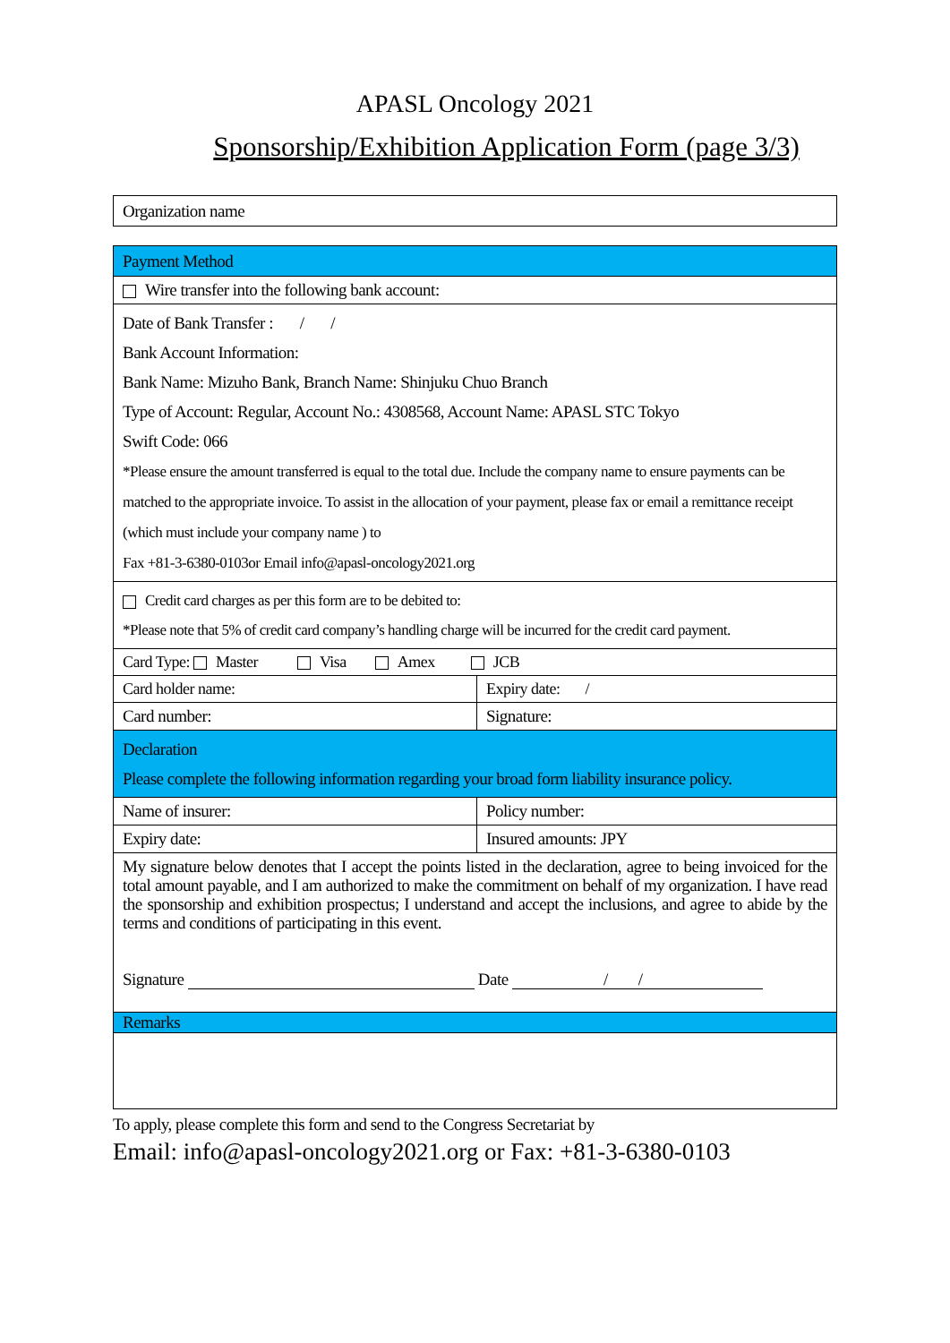APASL Oncology 2021
Sponsorship/Exhibition Application Form (page 3/3)
| Organization name |
| Payment Method | |
| Wire transfer into the following bank account: | |
| Date of Bank Transfer : / / Bank Account Information: Bank Name: Mizuho Bank, Branch Name: Shinjuku Chuo Branch Type of Account: Regular, Account No.: 4308568, Account Name: APASL STC Tokyo Swift Code: 066 *Please ensure the amount transferred is equal to the total due. Include the company name to ensure payments can be matched to the appropriate invoice. To assist in the allocation of your payment, please fax or email a remittance receipt (which must include your company name ) to Fax +81-3-6380-0103or Email info@apasl-oncology2021.org | |
| Credit card charges as per this form are to be debited to: *Please note that 5% of credit card company’s handling charge will be incurred for the credit card payment. | |
| Card Type: Master Visa Amex JCB | |
| Card holder name: | Expiry date: / |
| Card number: | Signature: |
| Declaration Please complete the following information regarding your broad form liability insurance policy. | |
| Name of insurer: | Policy number: |
| Expiry date: | Insured amounts: JPY |
| My signature below denotes that I accept the points listed in the declaration, agree to being invoiced for the total amount payable, and I am authorized to make the commitment on behalf of my organization. I have read the sponsorship and exhibition prospectus; I understand and accept the inclusions, and agree to abide by the terms and conditions of participating in this event. Signature Date / / | |
| Remarks | |
To apply, please complete this form and send to the Congress Secretariat by
Email: info@apasl-oncology2021.org or Fax: +81-3-6380-0103